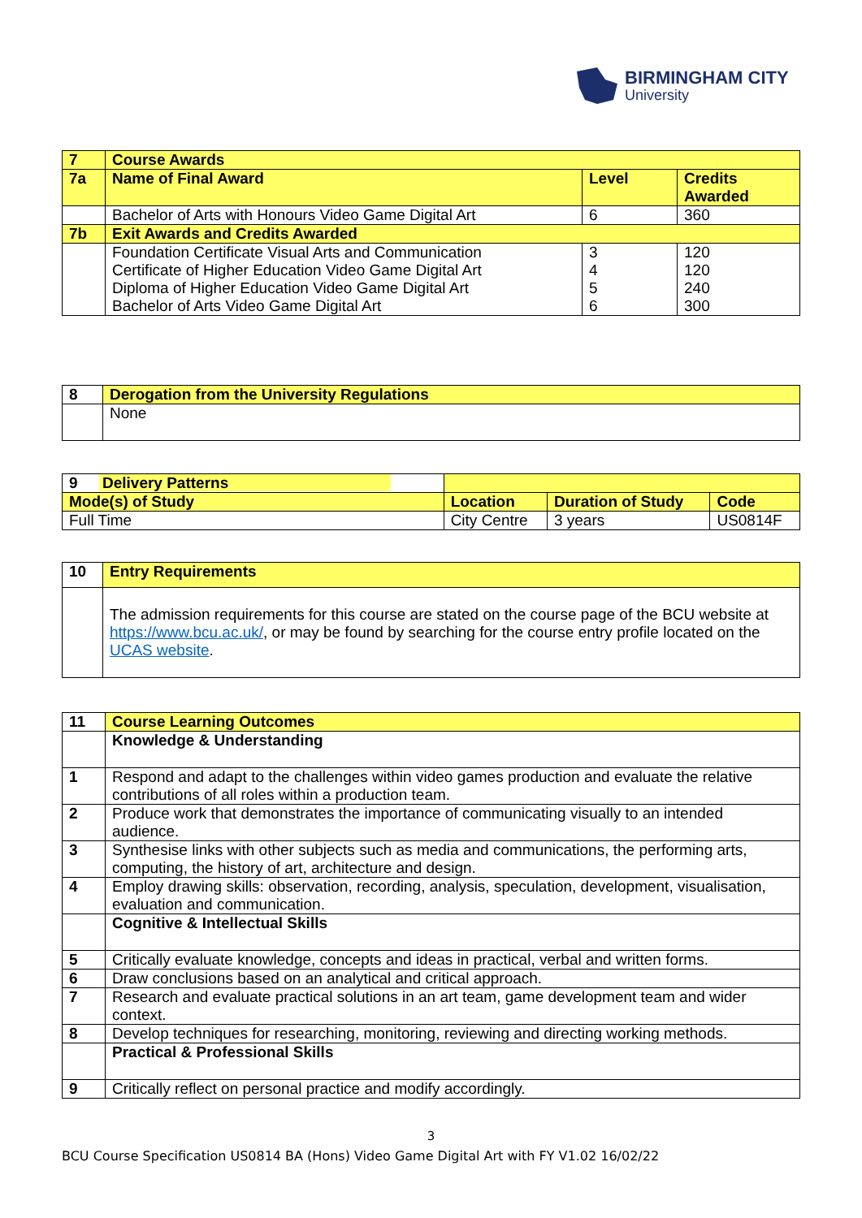BIRMINGHAM CITY
University
| 7 | Course Awards | | |
| 7a | Name of Final Award | Level | Credits Awarded |
| | Bachelor of Arts with Honours Video Game Digital Art | 6 | 360 |
| 7b | Exit Awards and Credits Awarded | | |
| | Foundation Certificate Visual Arts and Communication Certificate of Higher Education Video Game Digital Art Diploma of Higher Education Video Game Digital Art Bachelor of Arts Video Game Digital Art | 3 4 5 6 | 120 120 240 300 |
| 8 | Derogation from the University Regulations |
| | None |
| 9 Delivery Patterns | | | |
| Mode(s) of Study | Location | Duration of Study | Code |
| Full Time | City Centre | 3 years | US0814F |
| 10 | Entry Requirements |
| | The admission requirements for this course are stated on the course page of the BCU website at https://www.bcu.ac.uk/ , or may be found by searching for the course entry profile located on the UCAS website . |
| 11 | Course Learning Outcomes |
| | Knowledge & Understanding |
| 1 | Respond and adapt to the challenges within video games production and evaluate the relative contributions of all roles within a production team. |
| 2 | Produce work that demonstrates the importance of communicating visually to an intended audience. |
| 3 | Synthesise links with other subjects such as media and communications, the performing arts, computing, the history of art, architecture and design. |
| 4 | Employ drawing skills: observation, recording, analysis, speculation, development, visualisation, evaluation and communication. |
| | Cognitive & Intellectual Skills |
| 5 | Critically evaluate knowledge, concepts and ideas in practical, verbal and written forms. |
| 6 | Draw conclusions based on an analytical and critical approach. |
| 7 | Research and evaluate practical solutions in an art team, game development team and wider context. |
| 8 | Develop techniques for researching, monitoring, reviewing and directing working methods. |
| | Practical & Professional Skills |
| 9 | Critically reflect on personal practice and modify accordingly. |
3
BCU Course Specification US0814 BA (Hons) Video Game Digital Art with FY V1.02 16/02/22